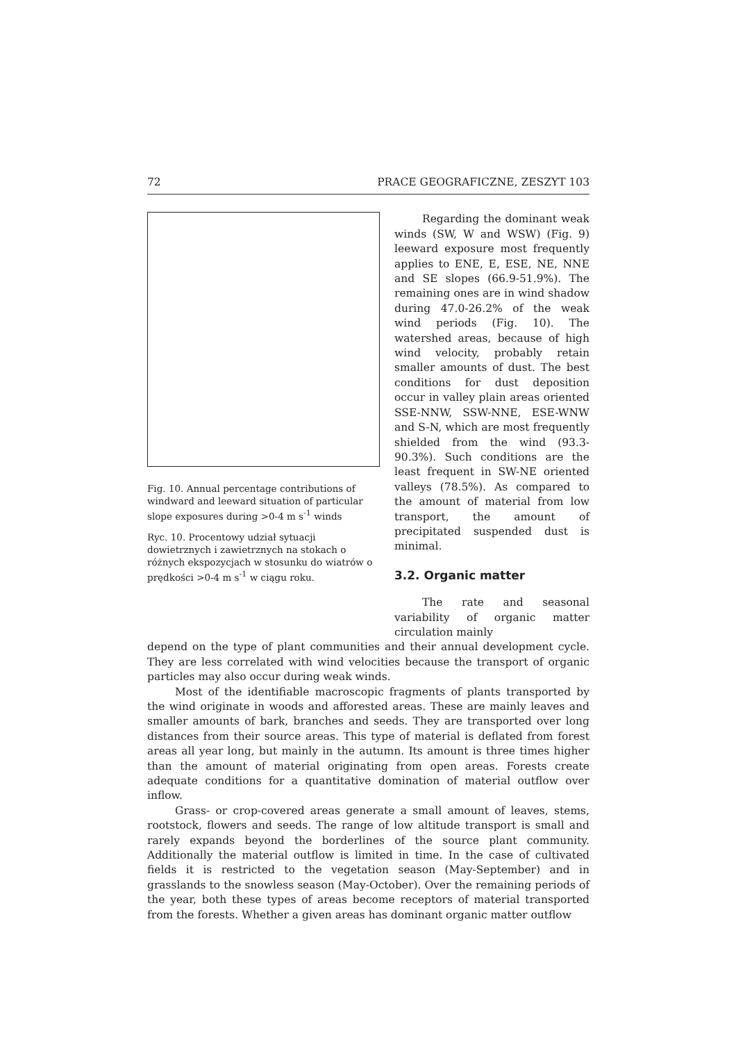72 PRACE GEOGRAFICZNE, ZESZYT 103
Fig. 10. Annual percentage contributions of windward and leeward situation of particular slope exposures during >0-4 m s<sup>-1</sup> winds
Ryc. 10. Procentowy udział sytuacji dowietrznych i zawietrznych na stokach o różnych ekspozycjach w stosunku do wiatrów o prędkości >0-4 m s<sup>-1</sup> w ciągu roku.
Regarding the dominant weak winds (SW, W and WSW) (Fig. 9) leeward exposure most frequently applies to ENE, E, ESE, NE, NNE and SE slopes (66.9-51.9%). The remaining ones are in wind shadow during 47.0-26.2% of the weak wind periods (Fig. 10). The watershed areas, because of high wind velocity, probably retain smaller amounts of dust. The best conditions for dust deposition occur in valley plain areas oriented SSE-NNW, SSW-NNE, ESE-WNW and S-N, which are most frequently shielded from the wind (93.3-90.3%). Such conditions are the least frequent in SW-NE oriented valleys (78.5%). As compared to the amount of material from low transport, the amount of precipitated suspended dust is minimal.
3.2. Organic matter
The rate and seasonal variability of organic matter circulation mainly
depend on the type of plant communities and their annual development cycle. They are less correlated with wind velocities because the transport of organic particles may also occur during weak winds.
Most of the identifiable macroscopic fragments of plants transported by the wind originate in woods and afforested areas. These are mainly leaves and smaller amounts of bark, branches and seeds. They are transported over long distances from their source areas. This type of material is deflated from forest areas all year long, but mainly in the autumn. Its amount is three times higher than the amount of material originating from open areas. Forests create adequate conditions for a quantitative domination of material outflow over inflow.
Grass- or crop-covered areas generate a small amount of leaves, stems, rootstock, flowers and seeds. The range of low altitude transport is small and rarely expands beyond the borderlines of the source plant community. Additionally the material outflow is limited in time. In the case of cultivated fields it is restricted to the vegetation season (May-September) and in grasslands to the snowless season (May-October). Over the remaining periods of the year, both these types of areas become receptors of material transported from the forests. Whether a given areas has dominant organic matter outflow